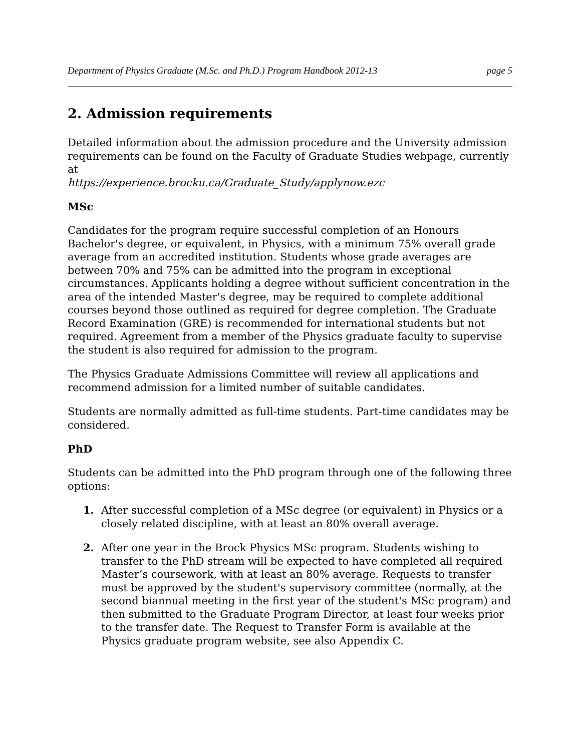Department of Physics Graduate (M.Sc. and Ph.D.) Program Handbook 2012-13 page 5
2. Admission requirements
Detailed information about the admission procedure and the University admission requirements can be found on the Faculty of Graduate Studies webpage, currently at
https://experience.brocku.ca/Graduate_Study/applynow.ezc
MSc
Candidates for the program require successful completion of an Honours Bachelor's degree, or equivalent, in Physics, with a minimum 75% overall grade average from an accredited institution. Students whose grade averages are between 70% and 75% can be admitted into the program in exceptional circumstances. Applicants holding a degree without sufficient concentration in the area of the intended Master's degree, may be required to complete additional courses beyond those outlined as required for degree completion. The Graduate Record Examination (GRE) is recommended for international students but not required. Agreement from a member of the Physics graduate faculty to supervise the student is also required for admission to the program.
The Physics Graduate Admissions Committee will review all applications and recommend admission for a limited number of suitable candidates.
Students are normally admitted as full-time students. Part-time candidates may be considered.
PhD
Students can be admitted into the PhD program through one of the following three options:
1. After successful completion of a MSc degree (or equivalent) in Physics or a closely related discipline, with at least an 80% overall average.
2. After one year in the Brock Physics MSc program. Students wishing to transfer to the PhD stream will be expected to have completed all required Master’s coursework, with at least an 80% average. Requests to transfer must be approved by the student's supervisory committee (normally, at the second biannual meeting in the first year of the student's MSc program) and then submitted to the Graduate Program Director, at least four weeks prior to the transfer date. The Request to Transfer Form is available at the Physics graduate program website, see also Appendix C.